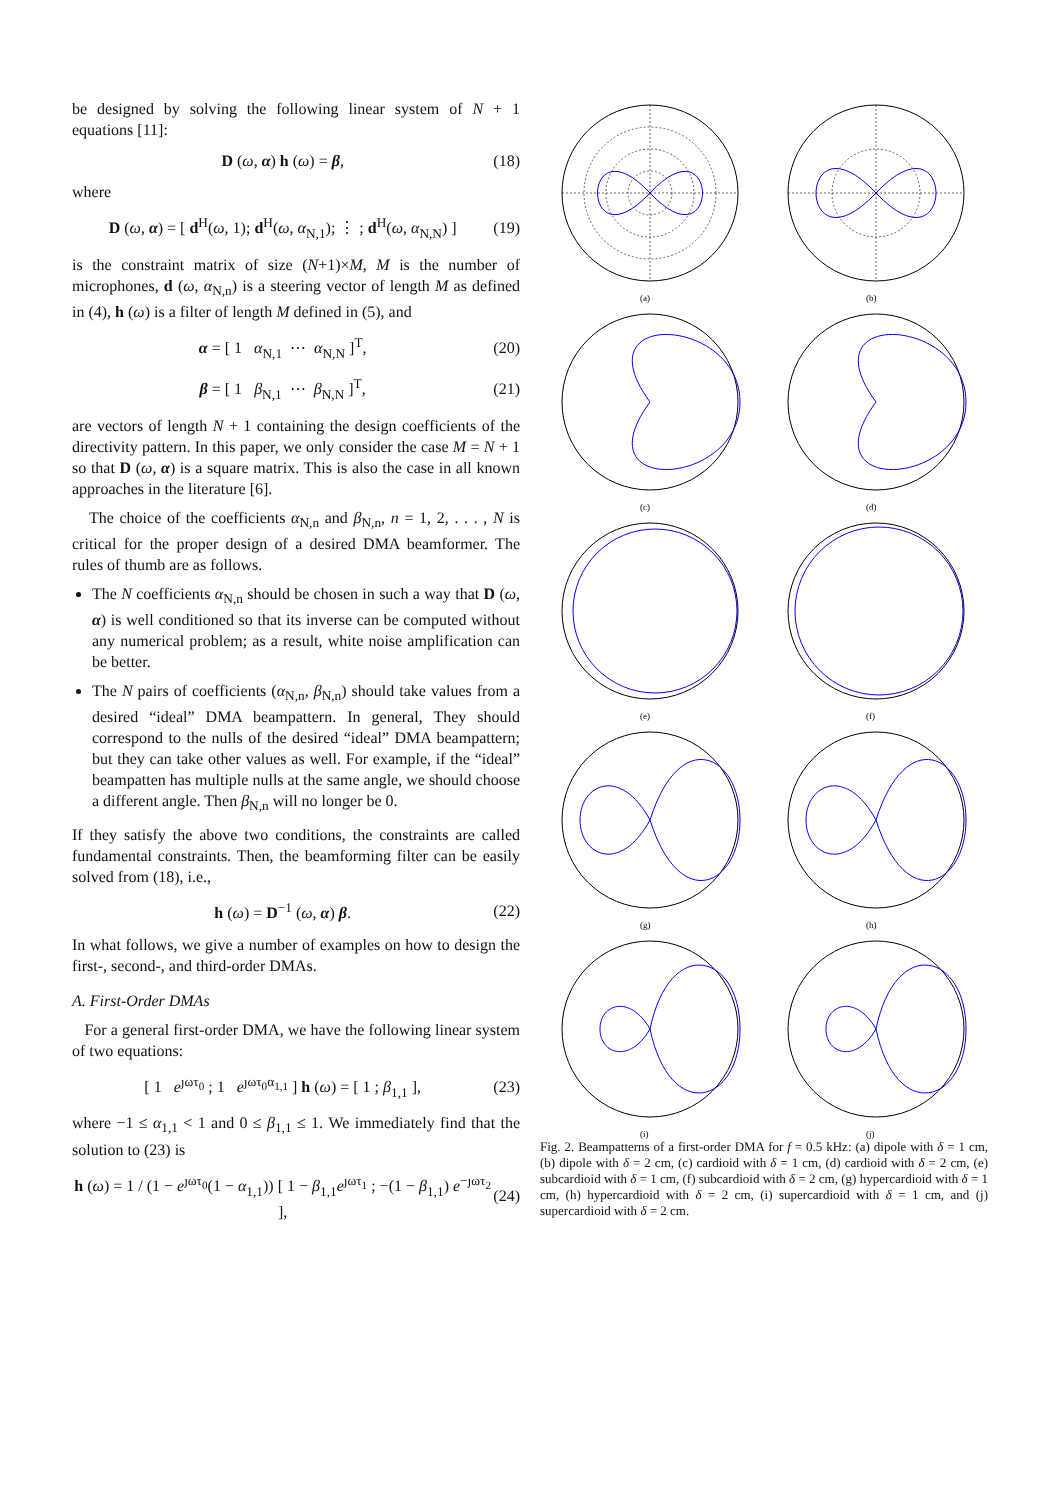be designed by solving the following linear system of N + 1 equations [11]:
D (ω, α) h (ω) = β, (18)
where
D (ω, α) = [ d<sup>H</sup>(ω, 1); d<sup>H</sup>(ω, α<sub>N,1</sub>); ⋮ ; d<sup>H</sup>(ω, α<sub>N,N</sub>) ] (19)
is the constraint matrix of size (N+1)×M, M is the number of microphones, d (ω, α<sub>N,n</sub>) is a steering vector of length M as defined in (4), h (ω) is a filter of length M defined in (5), and
α = [ 1 α<sub>N,1</sub> ⋯ α<sub>N,N</sub> ]<sup>T</sup>, (20)
β = [ 1 β<sub>N,1</sub> ⋯ β<sub>N,N</sub> ]<sup>T</sup>, (21)
are vectors of length N + 1 containing the design coefficients of the directivity pattern. In this paper, we only consider the case M = N + 1 so that D (ω, α) is a square matrix. This is also the case in all known approaches in the literature [6].
The choice of the coefficients α<sub>N,n</sub> and β<sub>N,n</sub>, n = 1, 2, . . . , N is critical for the proper design of a desired DMA beamformer. The rules of thumb are as follows.
The N coefficients α<sub>N,n</sub> should be chosen in such a way that D (ω, α) is well conditioned so that its inverse can be computed without any numerical problem; as a result, white noise amplification can be better.
The N pairs of coefficients (α<sub>N,n</sub>, β<sub>N,n</sub>) should take values from a desired “ideal” DMA beampattern. In general, They should correspond to the nulls of the desired “ideal” DMA beampattern; but they can take other values as well. For example, if the “ideal” beampatten has multiple nulls at the same angle, we should choose a different angle. Then β<sub>N,n</sub> will no longer be 0.
If they satisfy the above two conditions, the constraints are called fundamental constraints. Then, the beamforming filter can be easily solved from (18), i.e.,
h (ω) = D<sup>−1</sup> (ω, α) β. (22)
In what follows, we give a number of examples on how to design the first-, second-, and third-order DMAs.
A. First-Order DMAs
For a general first-order DMA, we have the following linear system of two equations:
[ 1 e<sup>ȷωτ<sub>0</sub></sup> ; 1 e<sup>ȷωτ<sub>0</sub>α<sub>1,1</sub></sup> ] h (ω) = [ 1 ; β<sub>1,1</sub> ], (23)
where −1 ≤ α<sub>1,1</sub> < 1 and 0 ≤ β<sub>1,1</sub> ≤ 1. We immediately find that the solution to (23) is
h (ω) = 1 / (1 − e<sup>ȷωτ<sub>0</sub></sup>(1 − α<sub>1,1</sub>)) [ 1 − β<sub>1,1</sub>e<sup>ȷωτ<sub>1</sub></sup> ; −(1 − β<sub>1,1</sub>) e<sup>−ȷωτ<sub>2</sub></sup> ], (24)
(a)
(b)
(c)
(d)
(e)
(f)
(g)
(h)
(i)
(j)
Fig. 2. Beampatterns of a first-order DMA for f = 0.5 kHz: (a) dipole with δ = 1 cm, (b) dipole with δ = 2 cm, (c) cardioid with δ = 1 cm, (d) cardioid with δ = 2 cm, (e) subcardioid with δ = 1 cm, (f) subcardioid with δ = 2 cm, (g) hypercardioid with δ = 1 cm, (h) hypercardioid with δ = 2 cm, (i) supercardioid with δ = 1 cm, and (j) supercardioid with δ = 2 cm.